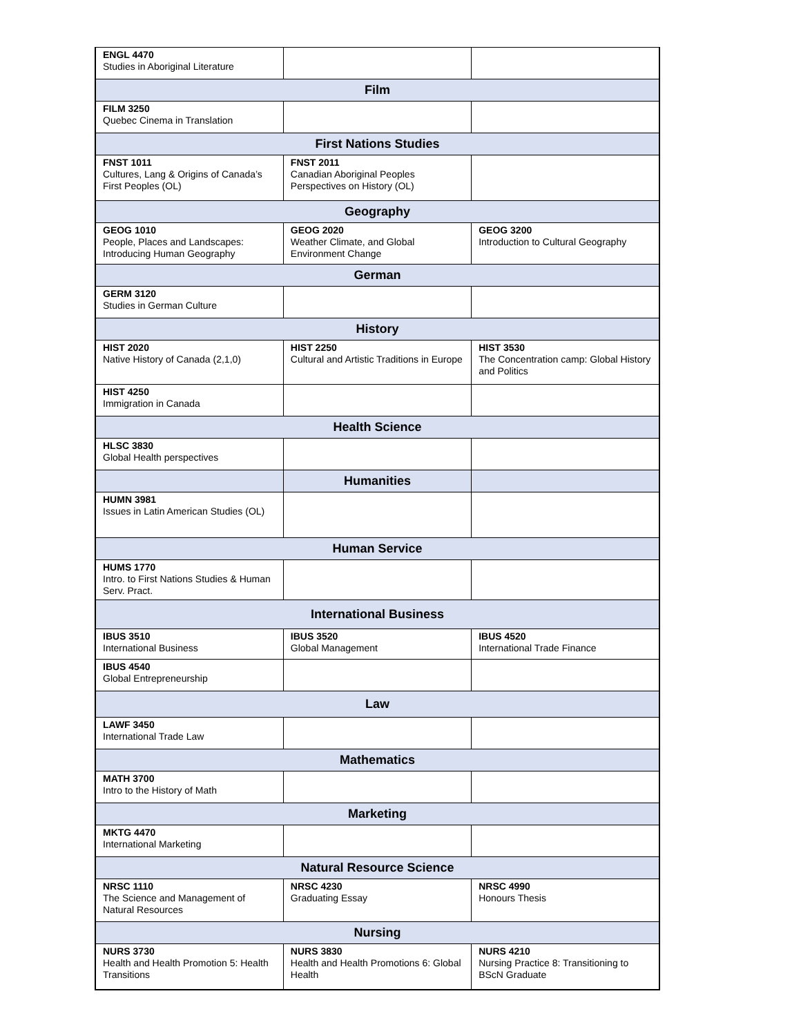| ENGL 4470 Studies in Aboriginal Literature | | |
| Film | | |
| FILM 3250 Quebec Cinema in Translation | | |
| First Nations Studies | | |
| FNST 1011 Cultures, Lang & Origins of Canada’s First Peoples (OL) | FNST 2011 Canadian Aboriginal Peoples Perspectives on History (OL) | |
| Geography | | |
| GEOG 1010 People, Places and Landscapes: Introducing Human Geography | GEOG 2020 Weather Climate, and Global Environment Change | GEOG 3200 Introduction to Cultural Geography |
| German | | |
| GERM 3120 Studies in German Culture | | |
| History | | |
| HIST 2020 Native History of Canada (2,1,0) | HIST 2250 Cultural and Artistic Traditions in Europe | HIST 3530 The Concentration camp: Global History and Politics |
| HIST 4250 Immigration in Canada | | |
| Health Science | | |
| HLSC 3830 Global Health perspectives | | |
| | Humanities | |
| HUMN 3981 Issues in Latin American Studies (OL) | | |
| Human Service | | |
| HUMS 1770 Intro. to First Nations Studies & Human Serv. Pract. | | |
| International Business | | |
| IBUS 3510 International Business | IBUS 3520 Global Management | IBUS 4520 International Trade Finance |
| IBUS 4540 Global Entrepreneurship | | |
| Law | | |
| LAWF 3450 International Trade Law | | |
| Mathematics | | |
| MATH 3700 Intro to the History of Math | | |
| Marketing | | |
| MKTG 4470 International Marketing | | |
| Natural Resource Science | | |
| NRSC 1110 The Science and Management of Natural Resources | NRSC 4230 Graduating Essay | NRSC 4990 Honours Thesis |
| Nursing | | |
| NURS 3730 Health and Health Promotion 5: Health Transitions | NURS 3830 Health and Health Promotions 6: Global Health | NURS 4210 Nursing Practice 8: Transitioning to BScN Graduate |